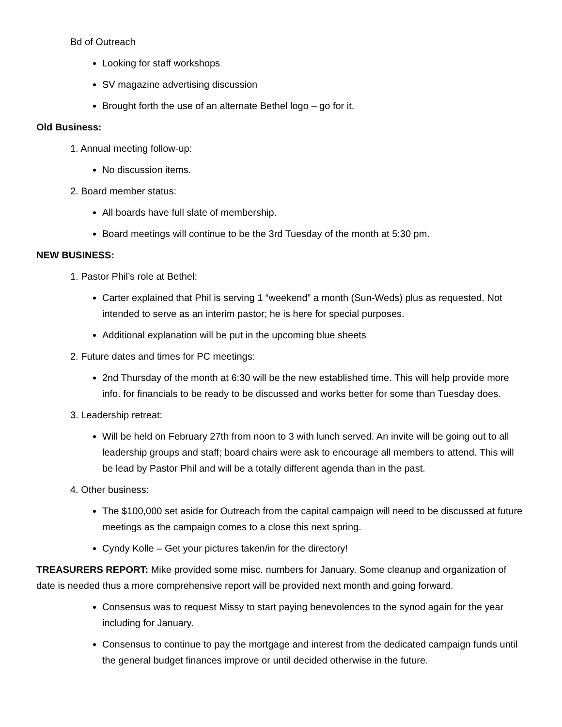Bd of Outreach
Looking for staff workshops
SV magazine advertising discussion
Brought forth the use of an alternate Bethel logo – go for it.
Old Business:
1. Annual meeting follow-up:
No discussion items.
2. Board member status:
All boards have full slate of membership.
Board meetings will continue to be the 3rd Tuesday of the month at 5:30 pm.
NEW BUSINESS:
1. Pastor Phil’s role at Bethel:
Carter explained that Phil is serving 1 “weekend” a month (Sun-Weds) plus as requested. Not intended to serve as an interim pastor; he is here for special purposes.
Additional explanation will be put in the upcoming blue sheets
2. Future dates and times for PC meetings:
2nd Thursday of the month at 6:30 will be the new established time. This will help provide more info. for financials to be ready to be discussed and works better for some than Tuesday does.
3. Leadership retreat:
Will be held on February 27th from noon to 3 with lunch served. An invite will be going out to all leadership groups and staff; board chairs were ask to encourage all members to attend. This will be lead by Pastor Phil and will be a totally different agenda than in the past.
4. Other business:
The $100,000 set aside for Outreach from the capital campaign will need to be discussed at future meetings as the campaign comes to a close this next spring.
Cyndy Kolle – Get your pictures taken/in for the directory!
TREASURERS REPORT: Mike provided some misc. numbers for January. Some cleanup and organization of date is needed thus a more comprehensive report will be provided next month and going forward.
Consensus was to request Missy to start paying benevolences to the synod again for the year including for January.
Consensus to continue to pay the mortgage and interest from the dedicated campaign funds until the general budget finances improve or until decided otherwise in the future.